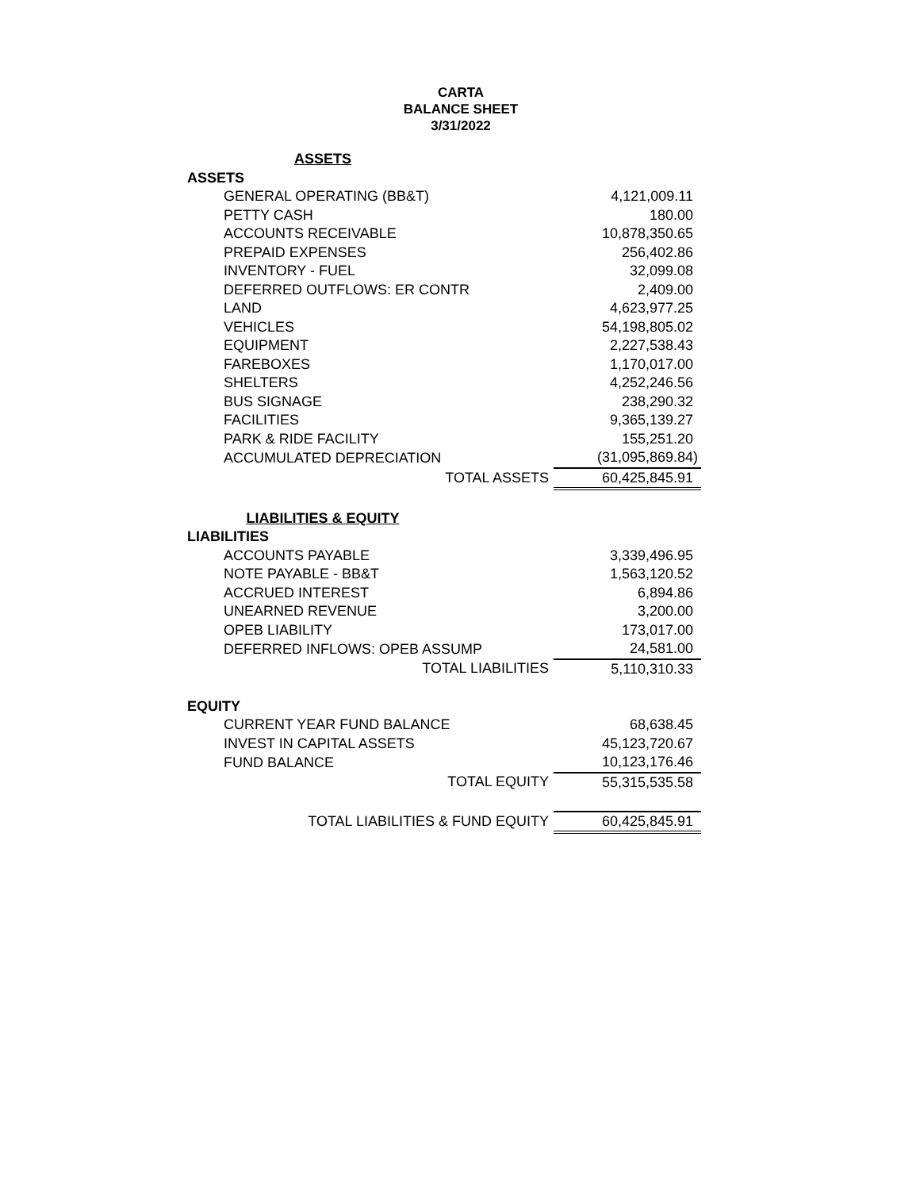CARTA
BALANCE SHEET
3/31/2022
| ASSETS | |
| ASSETS | |
| GENERAL OPERATING (BB&T) | 4,121,009.11 |
| PETTY CASH | 180.00 |
| ACCOUNTS RECEIVABLE | 10,878,350.65 |
| PREPAID EXPENSES | 256,402.86 |
| INVENTORY - FUEL | 32,099.08 |
| DEFERRED OUTFLOWS: ER CONTR | 2,409.00 |
| LAND | 4,623,977.25 |
| VEHICLES | 54,198,805.02 |
| EQUIPMENT | 2,227,538.43 |
| FAREBOXES | 1,170,017.00 |
| SHELTERS | 4,252,246.56 |
| BUS SIGNAGE | 238,290.32 |
| FACILITIES | 9,365,139.27 |
| PARK & RIDE FACILITY | 155,251.20 |
| ACCUMULATED DEPRECIATION | (31,095,869.84) |
| TOTAL ASSETS | 60,425,845.91 |
| LIABILITIES & EQUITY | |
| LIABILITIES | |
| ACCOUNTS PAYABLE | 3,339,496.95 |
| NOTE PAYABLE - BB&T | 1,563,120.52 |
| ACCRUED INTEREST | 6,894.86 |
| UNEARNED REVENUE | 3,200.00 |
| OPEB LIABILITY | 173,017.00 |
| DEFERRED INFLOWS: OPEB ASSUMP | 24,581.00 |
| TOTAL LIABILITIES | 5,110,310.33 |
| EQUITY | |
| CURRENT YEAR FUND BALANCE | 68,638.45 |
| INVEST IN CAPITAL ASSETS | 45,123,720.67 |
| FUND BALANCE | 10,123,176.46 |
| TOTAL EQUITY | 55,315,535.58 |
| TOTAL LIABILITIES & FUND EQUITY | 60,425,845.91 |